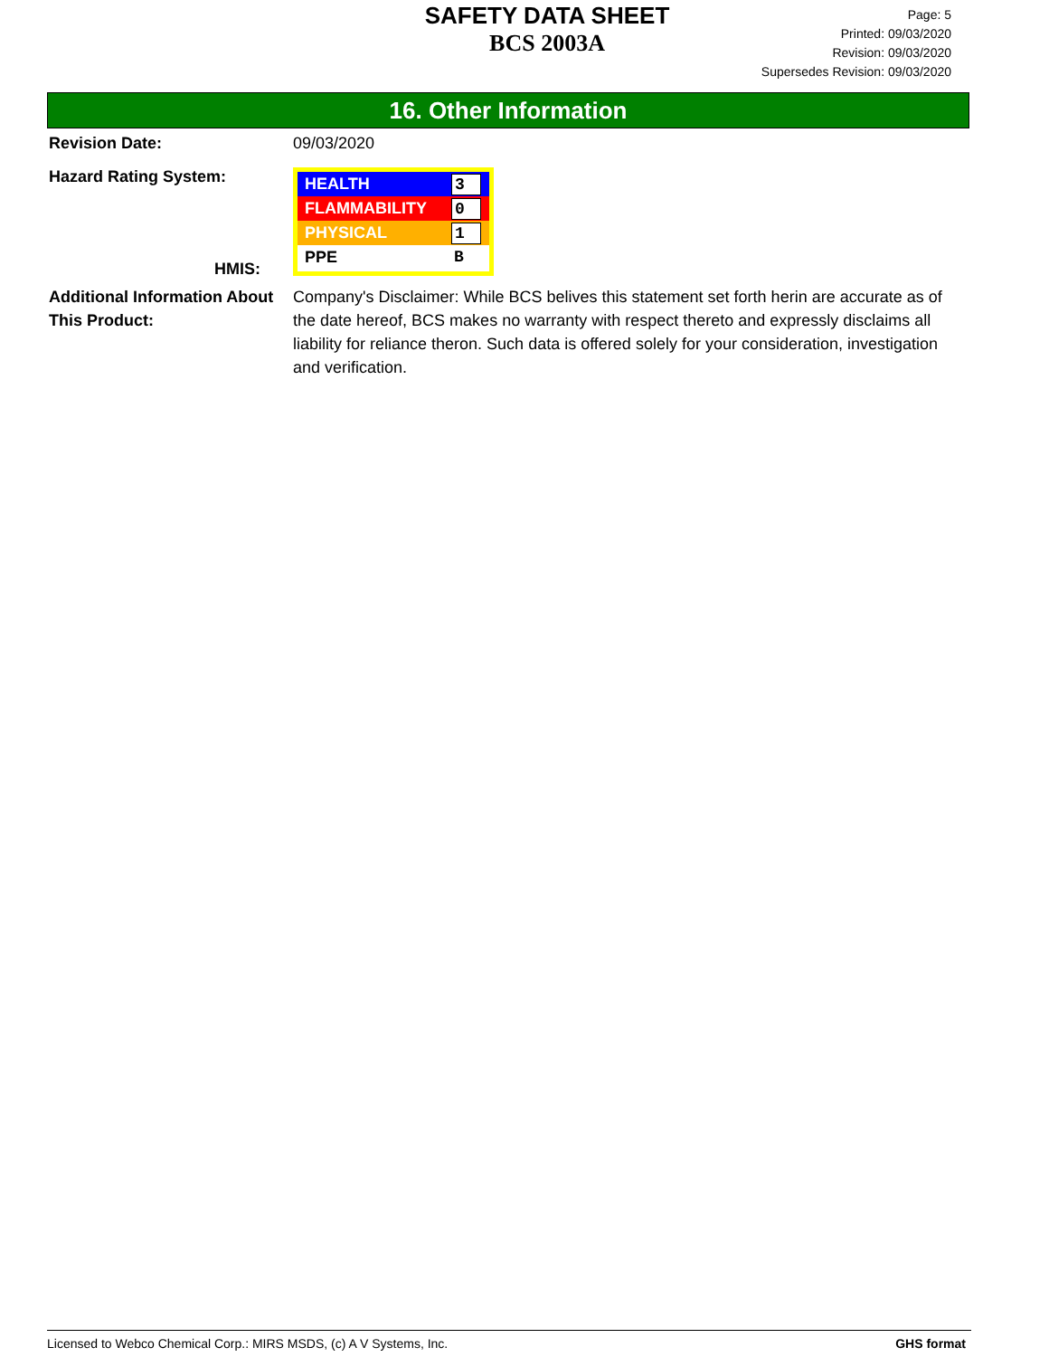SAFETY DATA SHEET
BCS 2003A
Page: 5
Printed: 09/03/2020
Revision: 09/03/2020
Supersedes Revision: 09/03/2020
16. Other Information
Revision Date: 09/03/2020
Hazard Rating System:
HMIS:
HEALTH 3
FLAMMABILITY 0
PHYSICAL 1
PPE B
Additional Information About This Product:
Company's Disclaimer: While BCS belives this statement set forth herin are accurate as of the date hereof, BCS makes no warranty with respect thereto and expressly disclaims all liability for reliance theron. Such data is offered solely for your consideration, investigation and verification.
Licensed to Webco Chemical Corp.: MIRS MSDS, (c) A V Systems, Inc. GHS format